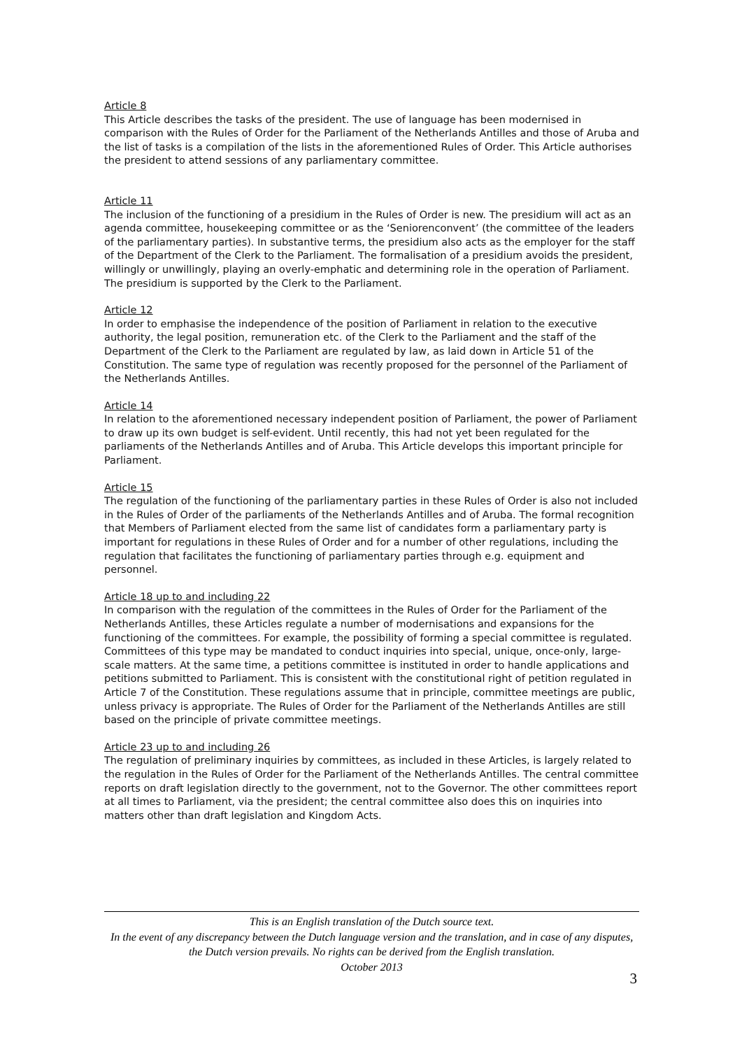Article 8
This Article describes the tasks of the president. The use of language has been modernised in comparison with the Rules of Order for the Parliament of the Netherlands Antilles and those of Aruba and the list of tasks is a compilation of the lists in the aforementioned Rules of Order. This Article authorises the president to attend sessions of any parliamentary committee.
Article 11
The inclusion of the functioning of a presidium in the Rules of Order is new. The presidium will act as an agenda committee, housekeeping committee or as the ‘Seniorenconvent’ (the committee of the leaders of the parliamentary parties). In substantive terms, the presidium also acts as the employer for the staff of the Department of the Clerk to the Parliament. The formalisation of a presidium avoids the president, willingly or unwillingly, playing an overly-emphatic and determining role in the operation of Parliament. The presidium is supported by the Clerk to the Parliament.
Article 12
In order to emphasise the independence of the position of Parliament in relation to the executive authority, the legal position, remuneration etc. of the Clerk to the Parliament and the staff of the Department of the Clerk to the Parliament are regulated by law, as laid down in Article 51 of the Constitution. The same type of regulation was recently proposed for the personnel of the Parliament of the Netherlands Antilles.
Article 14
In relation to the aforementioned necessary independent position of Parliament, the power of Parliament to draw up its own budget is self-evident. Until recently, this had not yet been regulated for the parliaments of the Netherlands Antilles and of Aruba. This Article develops this important principle for Parliament.
Article 15
The regulation of the functioning of the parliamentary parties in these Rules of Order is also not included in the Rules of Order of the parliaments of the Netherlands Antilles and of Aruba. The formal recognition that Members of Parliament elected from the same list of candidates form a parliamentary party is important for regulations in these Rules of Order and for a number of other regulations, including the regulation that facilitates the functioning of parliamentary parties through e.g. equipment and personnel.
Article 18 up to and including 22
In comparison with the regulation of the committees in the Rules of Order for the Parliament of the Netherlands Antilles, these Articles regulate a number of modernisations and expansions for the functioning of the committees. For example, the possibility of forming a special committee is regulated. Committees of this type may be mandated to conduct inquiries into special, unique, once-only, large-scale matters. At the same time, a petitions committee is instituted in order to handle applications and petitions submitted to Parliament. This is consistent with the constitutional right of petition regulated in Article 7 of the Constitution. These regulations assume that in principle, committee meetings are public, unless privacy is appropriate. The Rules of Order for the Parliament of the Netherlands Antilles are still based on the principle of private committee meetings.
Article 23 up to and including 26
The regulation of preliminary inquiries by committees, as included in these Articles, is largely related to the regulation in the Rules of Order for the Parliament of the Netherlands Antilles. The central committee reports on draft legislation directly to the government, not to the Governor. The other committees report at all times to Parliament, via the president; the central committee also does this on inquiries into matters other than draft legislation and Kingdom Acts.
This is an English translation of the Dutch source text.
In the event of any discrepancy between the Dutch language version and the translation, and in case of any disputes, the Dutch version prevails. No rights can be derived from the English translation.
October 2013
3